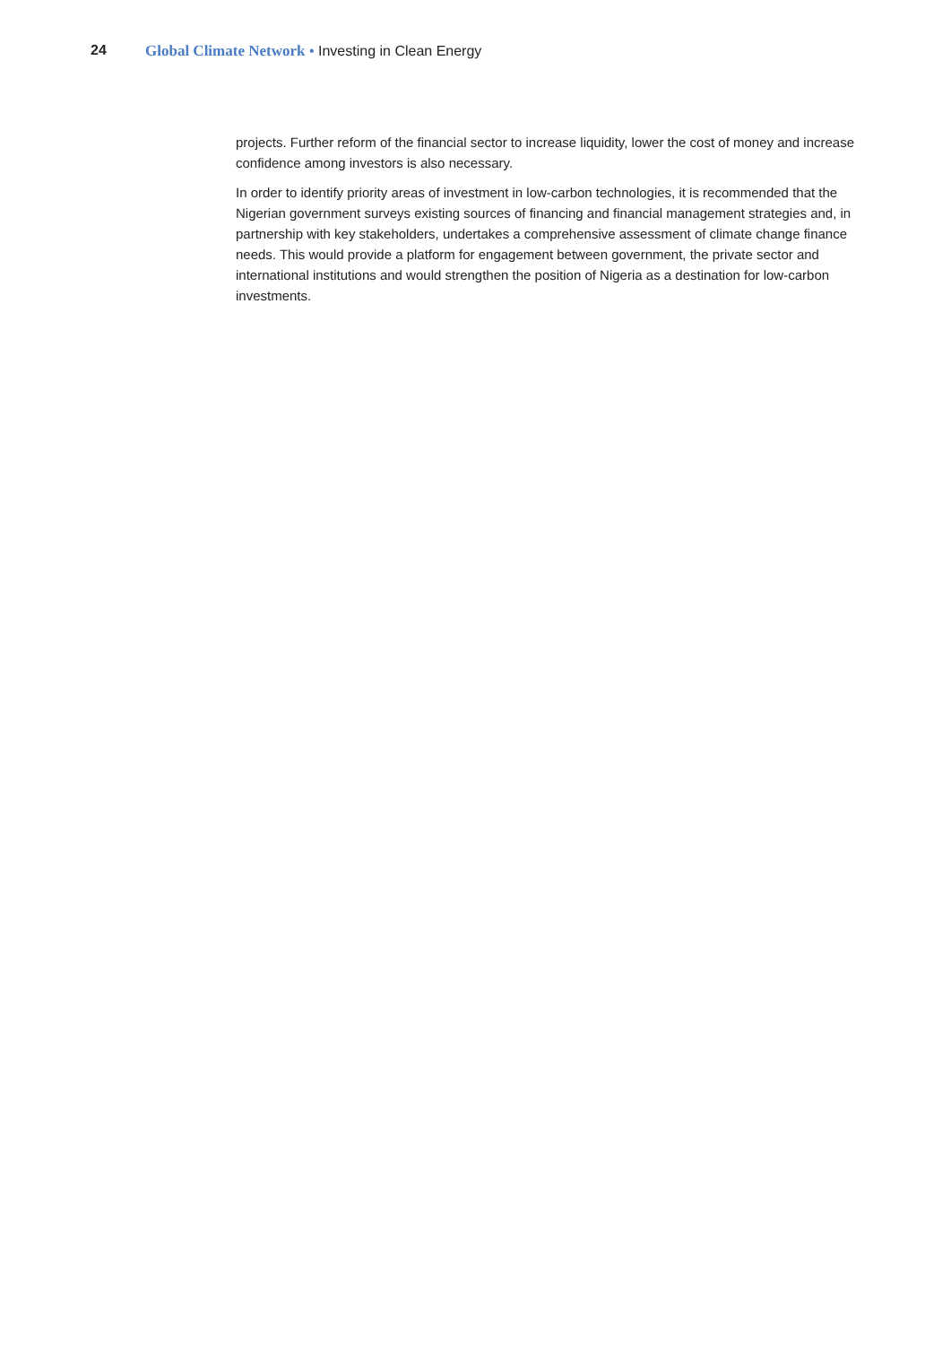24 Global Climate Network • Investing in Clean Energy
projects. Further reform of the financial sector to increase liquidity, lower the cost of money and increase confidence among investors is also necessary.
In order to identify priority areas of investment in low-carbon technologies, it is recommended that the Nigerian government surveys existing sources of financing and financial management strategies and, in partnership with key stakeholders, undertakes a comprehensive assessment of climate change finance needs. This would provide a platform for engagement between government, the private sector and international institutions and would strengthen the position of Nigeria as a destination for low-carbon investments.